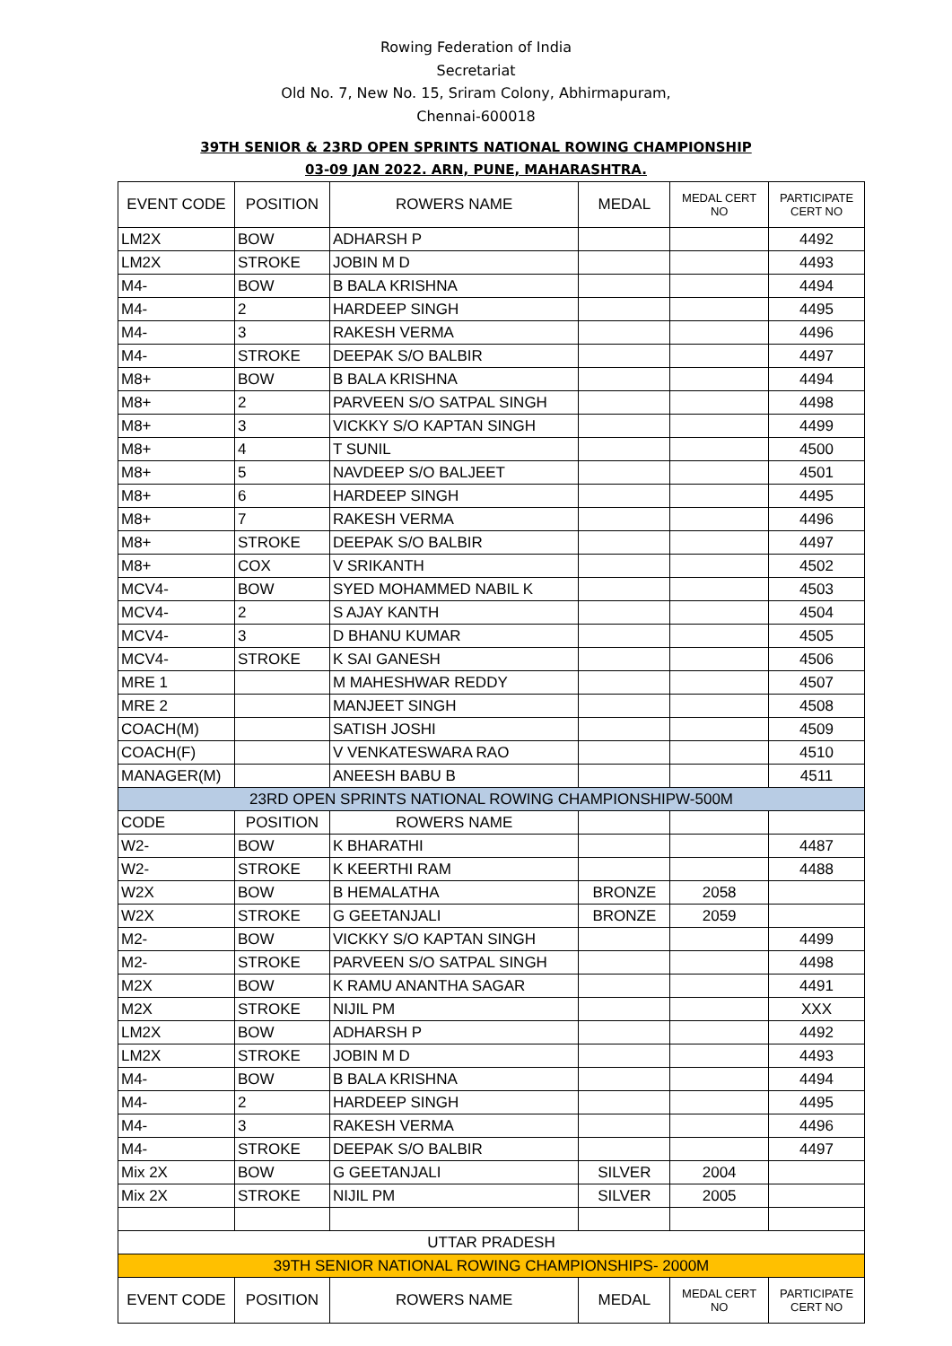Rowing Federation of India
Secretariat
Old No. 7, New No. 15, Sriram Colony, Abhirmapuram,
Chennai-600018
39TH SENIOR & 23RD OPEN SPRINTS NATIONAL ROWING CHAMPIONSHIP
03-09 JAN 2022. ARN, PUNE, MAHARASHTRA.
| EVENT CODE | POSITION | ROWERS NAME | MEDAL | MEDAL CERT NO | PARTICIPATE CERT NO |
| --- | --- | --- | --- | --- | --- |
| LM2X | BOW | ADHARSH P | | | 4492 |
| LM2X | STROKE | JOBIN M D | | | 4493 |
| M4- | BOW | B BALA KRISHNA | | | 4494 |
| M4- | 2 | HARDEEP SINGH | | | 4495 |
| M4- | 3 | RAKESH VERMA | | | 4496 |
| M4- | STROKE | DEEPAK S/O BALBIR | | | 4497 |
| M8+ | BOW | B BALA KRISHNA | | | 4494 |
| M8+ | 2 | PARVEEN S/O SATPAL SINGH | | | 4498 |
| M8+ | 3 | VICKKY S/O KAPTAN SINGH | | | 4499 |
| M8+ | 4 | T SUNIL | | | 4500 |
| M8+ | 5 | NAVDEEP S/O BALJEET | | | 4501 |
| M8+ | 6 | HARDEEP SINGH | | | 4495 |
| M8+ | 7 | RAKESH VERMA | | | 4496 |
| M8+ | STROKE | DEEPAK S/O BALBIR | | | 4497 |
| M8+ | COX | V SRIKANTH | | | 4502 |
| MCV4- | BOW | SYED MOHAMMED NABIL K | | | 4503 |
| MCV4- | 2 | S AJAY KANTH | | | 4504 |
| MCV4- | 3 | D BHANU KUMAR | | | 4505 |
| MCV4- | STROKE | K SAI GANESH | | | 4506 |
| MRE 1 | | M MAHESHWAR REDDY | | | 4507 |
| MRE 2 | | MANJEET SINGH | | | 4508 |
| COACH(M) | | SATISH JOSHI | | | 4509 |
| COACH(F) | | V VENKATESWARA RAO | | | 4510 |
| MANAGER(M) | | ANEESH BABU B | | | 4511 |
| 23RD OPEN SPRINTS NATIONAL ROWING CHAMPIONSHIPW-500M | | | | | |
| CODE | POSITION | ROWERS NAME | | | |
| W2- | BOW | K BHARATHI | | | 4487 |
| W2- | STROKE | K KEERTHI RAM | | | 4488 |
| W2X | BOW | B HEMALATHA | BRONZE | 2058 | |
| W2X | STROKE | G GEETANJALI | BRONZE | 2059 | |
| M2- | BOW | VICKKY S/O KAPTAN SINGH | | | 4499 |
| M2- | STROKE | PARVEEN S/O SATPAL SINGH | | | 4498 |
| M2X | BOW | K RAMU ANANTHA SAGAR | | | 4491 |
| M2X | STROKE | NIJIL PM | | | XXX |
| LM2X | BOW | ADHARSH P | | | 4492 |
| LM2X | STROKE | JOBIN M D | | | 4493 |
| M4- | BOW | B BALA KRISHNA | | | 4494 |
| M4- | 2 | HARDEEP SINGH | | | 4495 |
| M4- | 3 | RAKESH VERMA | | | 4496 |
| M4- | STROKE | DEEPAK S/O BALBIR | | | 4497 |
| Mix 2X | BOW | G GEETANJALI | SILVER | 2004 | |
| Mix 2X | STROKE | NIJIL PM | SILVER | 2005 | |
| UTTAR PRADESH | | | | | |
| 39TH SENIOR NATIONAL ROWING CHAMPIONSHIPS- 2000M | | | | | |
| EVENT CODE | POSITION | ROWERS NAME | MEDAL | MEDAL CERT NO | PARTICIPATE CERT NO |